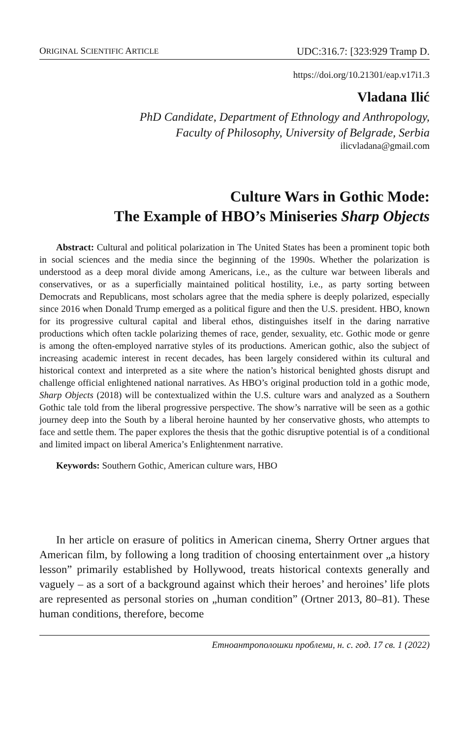ORIGINAL SCIENTIFIC ARTICLE UDC:316.7: [323:929 Tramp D.
https://doi.org/10.21301/eap.v17i1.3
Vladana Ilić
PhD Candidate, Department of Ethnology and Anthropology,
Faculty of Philosophy, University of Belgrade, Serbia
ilicvladana@gmail.com
Culture Wars in Gothic Mode:
The Example of HBO’s Miniseries Sharp Objects
Abstract: Cultural and political polarization in The United States has been a prominent topic both in social sciences and the media since the beginning of the 1990s. Whether the polarization is understood as a deep moral divide among Americans, i.e., as the culture war between liberals and conservatives, or as a superficially maintained political hostility, i.e., as party sorting between Democrats and Republicans, most scholars agree that the media sphere is deeply polarized, especially since 2016 when Donald Trump emerged as a political figure and then the U.S. president. HBO, known for its progressive cultural capital and liberal ethos, distinguishes itself in the daring narrative productions which often tackle polarizing themes of race, gender, sexuality, etc. Gothic mode or genre is among the often-employed narrative styles of its productions. American gothic, also the subject of increasing academic interest in recent decades, has been largely considered within its cultural and historical context and interpreted as a site where the nation’s historical benighted ghosts disrupt and challenge official enlightened national narratives. As HBO’s original production told in a gothic mode, Sharp Objects (2018) will be contextualized within the U.S. culture wars and analyzed as a Southern Gothic tale told from the liberal progressive perspective. The show’s narrative will be seen as a gothic journey deep into the South by a liberal heroine haunted by her conservative ghosts, who attempts to face and settle them. The paper explores the thesis that the gothic disruptive potential is of a conditional and limited impact on liberal America’s Enlightenment narrative.
Keywords: Southern Gothic, American culture wars, HBO
In her article on erasure of politics in American cinema, Sherry Ortner argues that American film, by following a long tradition of choosing entertainment over „a history lesson” primarily established by Hollywood, treats historical contexts generally and vaguely – as a sort of a background against which their heroes’ and heroines’ life plots are represented as personal stories on „human condition” (Ortner 2013, 80–81). These human conditions, therefore, become
Етноантрополошки проблеми, н. с. год. 17 св. 1 (2022)